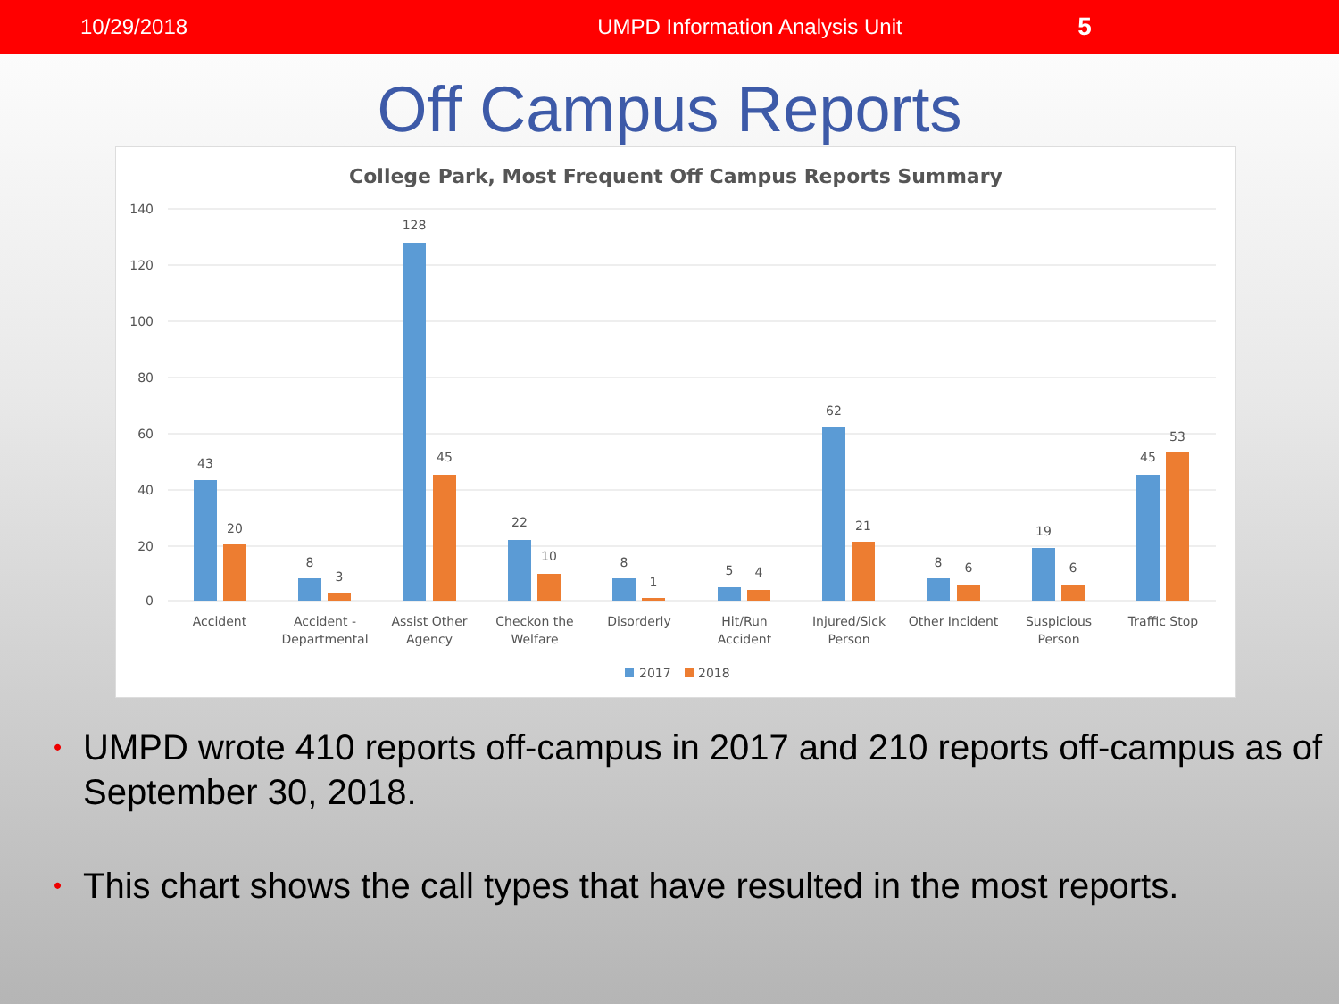10/29/2018 UMPD Information Analysis Unit
5
Off Campus Reports
College Park, Most Frequent Off Campus Reports Summary
140
120
100
80
60
40
20
0
43
20
8
3
128
45
22
10
8
1
5
4
62
21
8
6
19
6
45
53
Accident
Accident -
Departmental
Assist Other
Agency
Checkon the
Welfare
Disorderly
Hit/Run
Accident
Injured/Sick
Person
Other Incident
Suspicious
Person
Traffic Stop
2017
2018
• UMPD wrote 410 reports off-campus in 2017 and 210 reports off-campus as of September 30, 2018.
• This chart shows the call types that have resulted in the most reports.